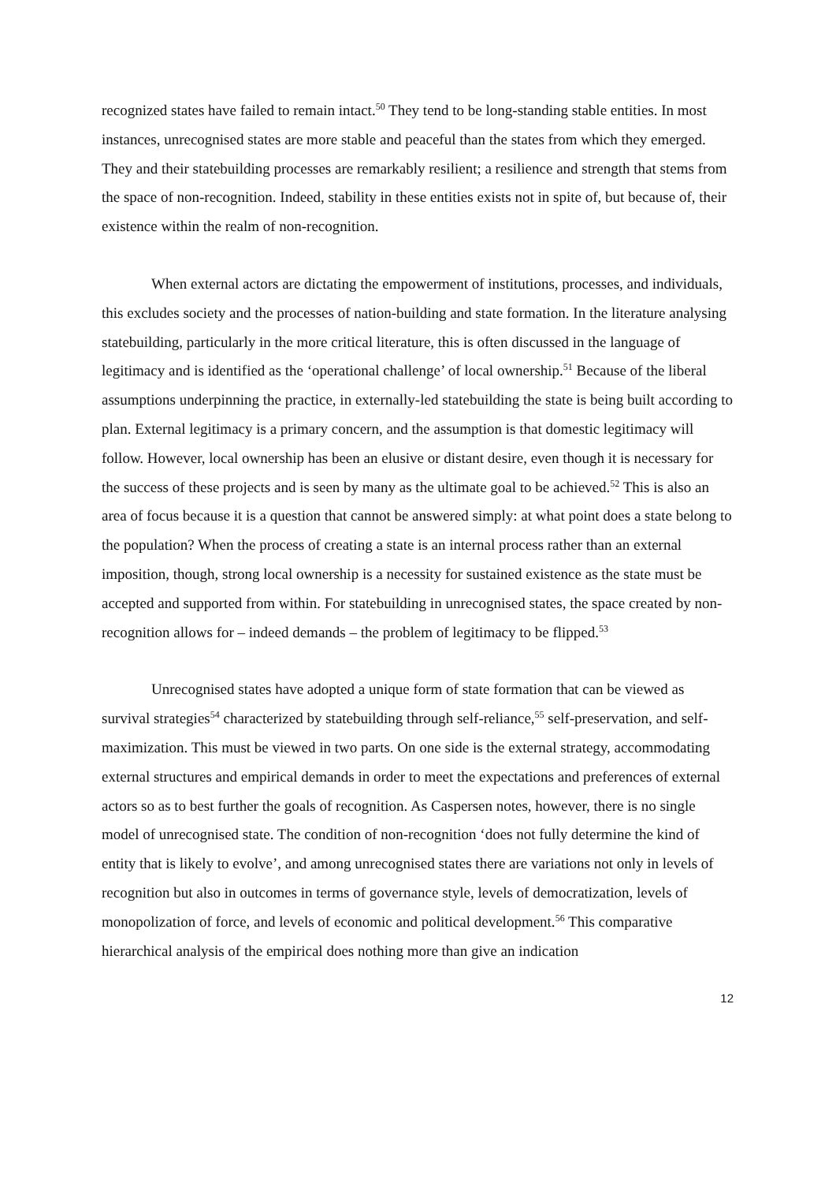recognized states have failed to remain intact.<sup>50</sup> They tend to be long-standing stable entities. In most instances, unrecognised states are more stable and peaceful than the states from which they emerged. They and their statebuilding processes are remarkably resilient; a resilience and strength that stems from the space of non-recognition. Indeed, stability in these entities exists not in spite of, but because of, their existence within the realm of non-recognition.
When external actors are dictating the empowerment of institutions, processes, and individuals, this excludes society and the processes of nation-building and state formation. In the literature analysing statebuilding, particularly in the more critical literature, this is often discussed in the language of legitimacy and is identified as the ‘operational challenge’ of local ownership.<sup>51</sup> Because of the liberal assumptions underpinning the practice, in externally-led statebuilding the state is being built according to plan. External legitimacy is a primary concern, and the assumption is that domestic legitimacy will follow. However, local ownership has been an elusive or distant desire, even though it is necessary for the success of these projects and is seen by many as the ultimate goal to be achieved.<sup>52</sup> This is also an area of focus because it is a question that cannot be answered simply: at what point does a state belong to the population? When the process of creating a state is an internal process rather than an external imposition, though, strong local ownership is a necessity for sustained existence as the state must be accepted and supported from within. For statebuilding in unrecognised states, the space created by non-recognition allows for – indeed demands – the problem of legitimacy to be flipped.<sup>53</sup>
Unrecognised states have adopted a unique form of state formation that can be viewed as survival strategies<sup>54</sup> characterized by statebuilding through self-reliance,<sup>55</sup> self-preservation, and self-maximization. This must be viewed in two parts. On one side is the external strategy, accommodating external structures and empirical demands in order to meet the expectations and preferences of external actors so as to best further the goals of recognition. As Caspersen notes, however, there is no single model of unrecognised state. The condition of non-recognition ‘does not fully determine the kind of entity that is likely to evolve’, and among unrecognised states there are variations not only in levels of recognition but also in outcomes in terms of governance style, levels of democratization, levels of monopolization of force, and levels of economic and political development.<sup>56</sup> This comparative hierarchical analysis of the empirical does nothing more than give an indication
12